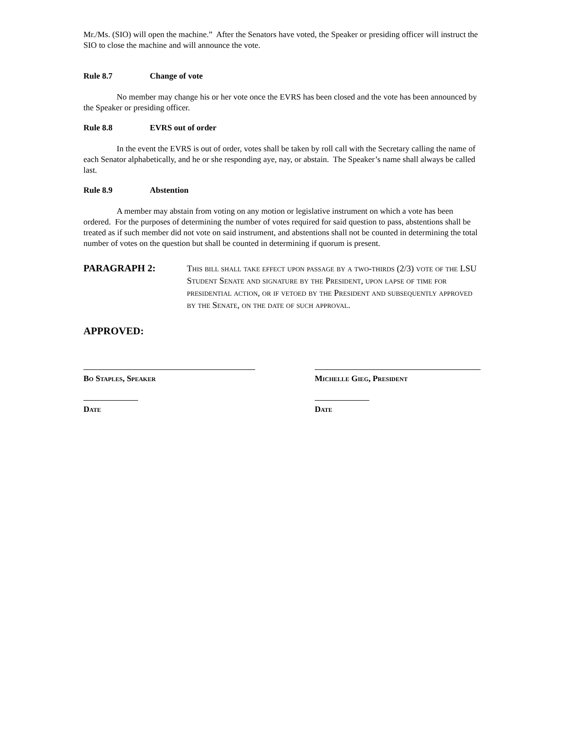Mr./Ms. (SIO) will open the machine.” After the Senators have voted, the Speaker or presiding officer will instruct the SIO to close the machine and will announce the vote.
Rule 8.7 Change of vote
No member may change his or her vote once the EVRS has been closed and the vote has been announced by the Speaker or presiding officer.
Rule 8.8 EVRS out of order
In the event the EVRS is out of order, votes shall be taken by roll call with the Secretary calling the name of each Senator alphabetically, and he or she responding aye, nay, or abstain. The Speaker’s name shall always be called last.
Rule 8.9 Abstention
A member may abstain from voting on any motion or legislative instrument on which a vote has been ordered. For the purposes of determining the number of votes required for said question to pass, abstentions shall be treated as if such member did not vote on said instrument, and abstentions shall not be counted in determining the total number of votes on the question but shall be counted in determining if quorum is present.
PARAGRAPH 2:
This bill shall take effect upon passage by a two-thirds (2/3) vote of the LSU Student Senate and signature by the President, upon lapse of time for presidential action, or if vetoed by the President and subsequently approved by the Senate, on the date of such approval.
APPROVED:
Bo Staples, Speaker
Date
Michelle Gieg, President
Date